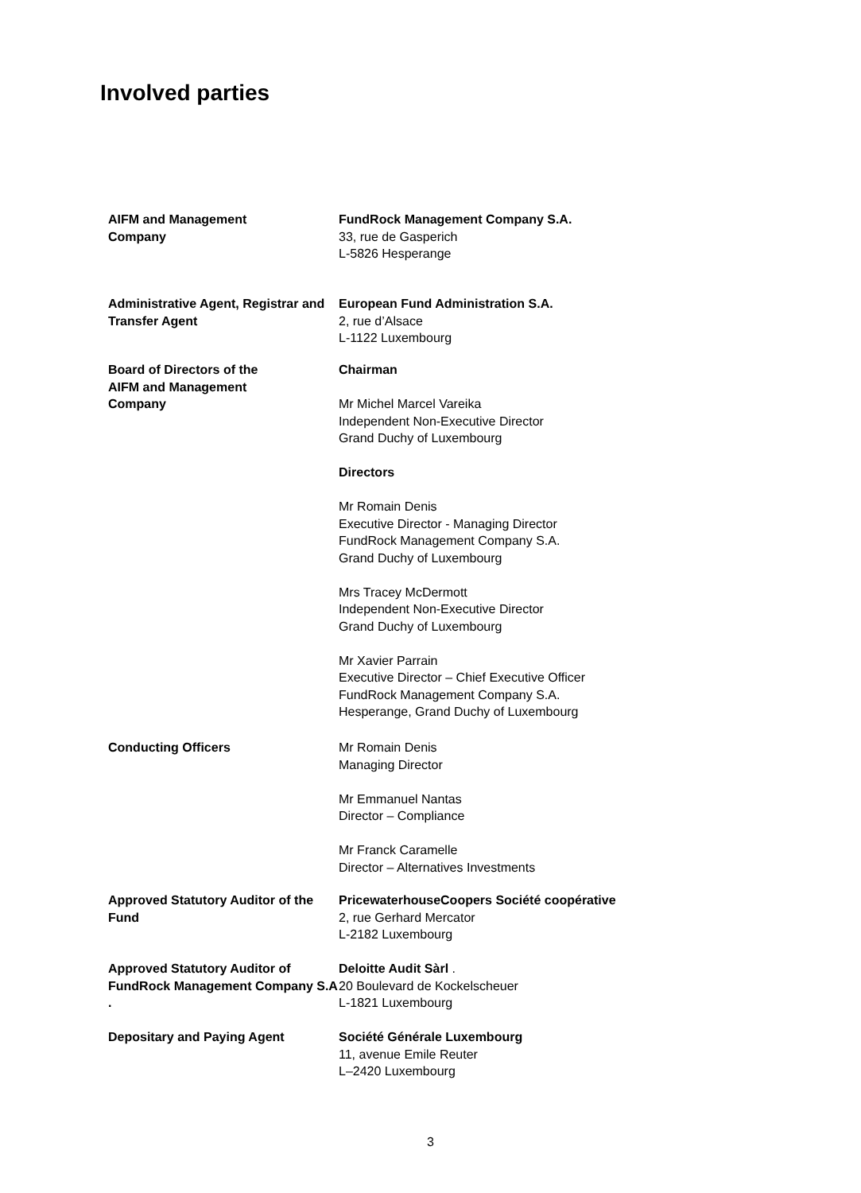Involved parties
AIFM and Management
Company
FundRock Management Company S.A.
33, rue de Gasperich
L-5826 Hesperange
Administrative Agent, Registrar and Transfer Agent
European Fund Administration S.A.
2, rue d’Alsace
L-1122 Luxembourg
Board of Directors of the
AIFM and Management
Company
Chairman
Mr Michel Marcel Vareika
Independent Non-Executive Director
Grand Duchy of Luxembourg
Directors
Mr Romain Denis
Executive Director - Managing Director
FundRock Management Company S.A.
Grand Duchy of Luxembourg
Mrs Tracey McDermott
Independent Non-Executive Director
Grand Duchy of Luxembourg
Mr Xavier Parrain
Executive Director – Chief Executive Officer
FundRock Management Company S.A.
Hesperange, Grand Duchy of Luxembourg
Conducting Officers Mr Romain Denis
Managing Director
Mr Emmanuel Nantas
Director – Compliance
Mr Franck Caramelle
Director – Alternatives Investments
Approved Statutory Auditor of the Fund
PricewaterhouseCoopers Société coopérative
2, rue Gerhard Mercator
L-2182 Luxembourg
Approved Statutory Auditor of FundRock Management Company S.A .
Deloitte Audit Sàrl .
20 Boulevard de Kockelscheuer
L-1821 Luxembourg
Depositary and Paying Agent Société Générale Luxembourg
11, avenue Emile Reuter
L–2420 Luxembourg
3